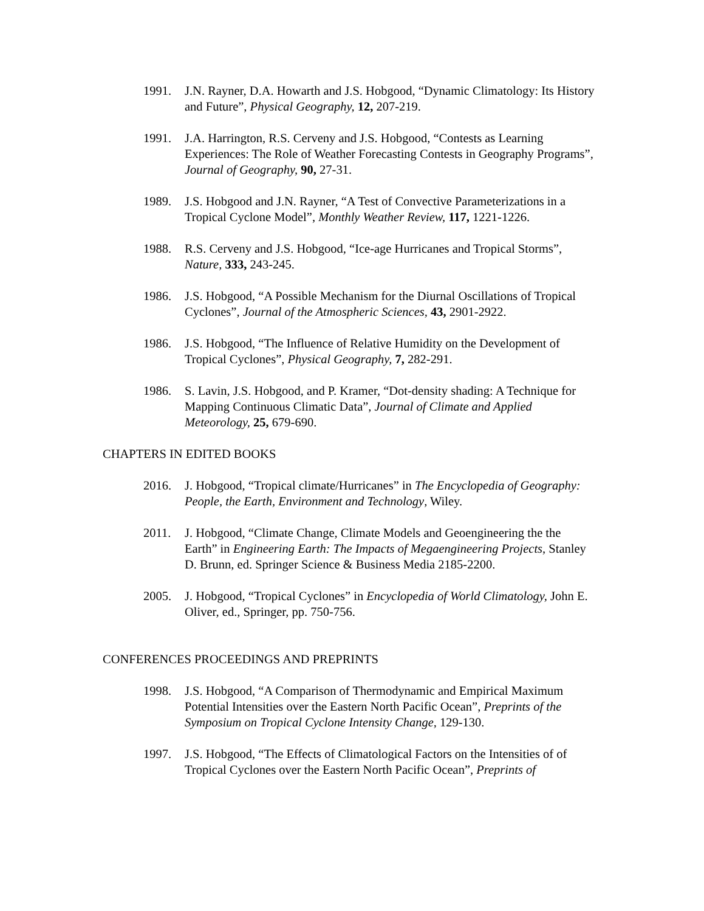1991. J.N. Rayner, D.A. Howarth and J.S. Hobgood, “Dynamic Climatology: Its History and Future”, Physical Geography, 12, 207-219.
1991. J.A. Harrington, R.S. Cerveny and J.S. Hobgood, “Contests as Learning Experiences: The Role of Weather Forecasting Contests in Geography Programs”, Journal of Geography, 90, 27-31.
1989. J.S. Hobgood and J.N. Rayner, “A Test of Convective Parameterizations in a Tropical Cyclone Model”, Monthly Weather Review, 117, 1221-1226.
1988. R.S. Cerveny and J.S. Hobgood, “Ice-age Hurricanes and Tropical Storms”, Nature, 333, 243-245.
1986. J.S. Hobgood, “A Possible Mechanism for the Diurnal Oscillations of Tropical Cyclones”, Journal of the Atmospheric Sciences, 43, 2901-2922.
1986. J.S. Hobgood, “The Influence of Relative Humidity on the Development of Tropical Cyclones”, Physical Geography, 7, 282-291.
1986. S. Lavin, J.S. Hobgood, and P. Kramer, “Dot-density shading: A Technique for Mapping Continuous Climatic Data”, Journal of Climate and Applied Meteorology, 25, 679-690.
CHAPTERS IN EDITED BOOKS
2016. J. Hobgood, “Tropical climate/Hurricanes” in The Encyclopedia of Geography: People, the Earth, Environment and Technology, Wiley.
2011. J. Hobgood, “Climate Change, Climate Models and Geoengineering the the Earth” in Engineering Earth: The Impacts of Megaengineering Projects, Stanley D. Brunn, ed. Springer Science & Business Media 2185-2200.
2005. J. Hobgood, “Tropical Cyclones” in Encyclopedia of World Climatology, John E. Oliver, ed., Springer, pp. 750-756.
CONFERENCES PROCEEDINGS AND PREPRINTS
1998. J.S. Hobgood, “A Comparison of Thermodynamic and Empirical Maximum Potential Intensities over the Eastern North Pacific Ocean”, Preprints of the Symposium on Tropical Cyclone Intensity Change, 129-130.
1997. J.S. Hobgood, “The Effects of Climatological Factors on the Intensities of of Tropical Cyclones over the Eastern North Pacific Ocean”, Preprints of